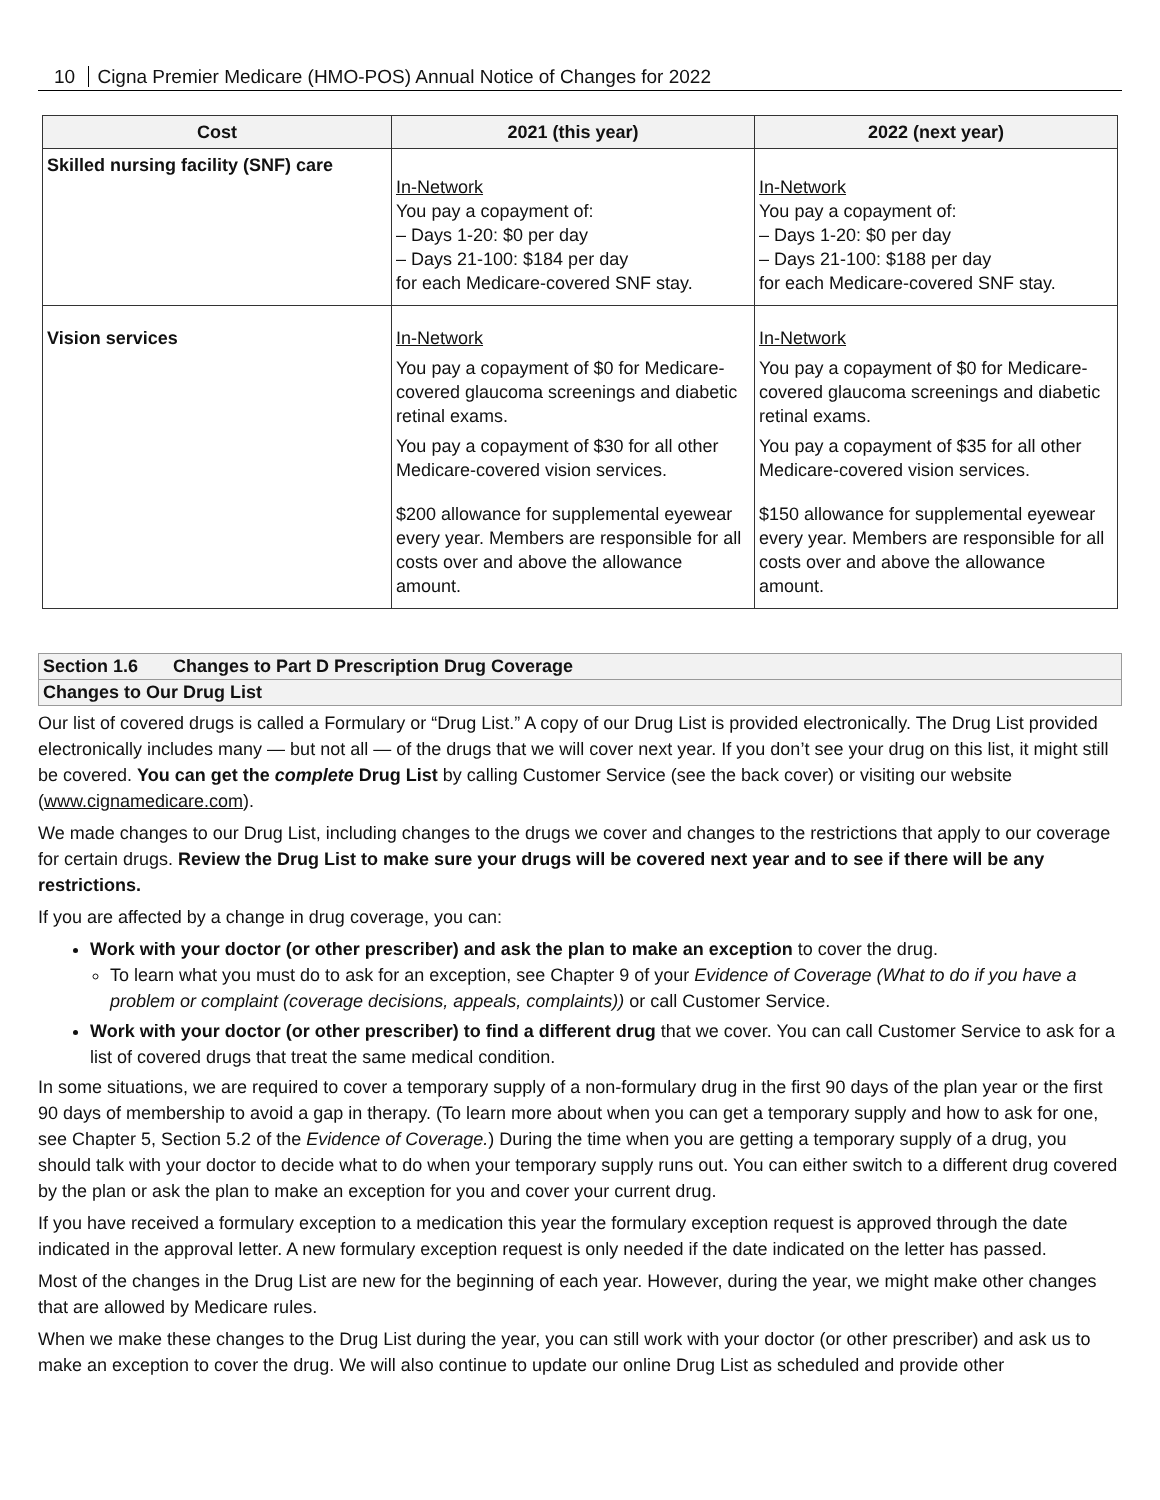10 Cigna Premier Medicare (HMO-POS) Annual Notice of Changes for 2022
| Cost | 2021 (this year) | 2022 (next year) |
| --- | --- | --- |
| Skilled nursing facility (SNF) care | In-Network You pay a copayment of: – Days 1-20: $0 per day – Days 21-100: $184 per day for each Medicare-covered SNF stay. | In-Network You pay a copayment of: – Days 1-20: $0 per day – Days 21-100: $188 per day for each Medicare-covered SNF stay. |
| Vision services | In-Network You pay a copayment of $0 for Medicare-covered glaucoma screenings and diabetic retinal exams. You pay a copayment of $30 for all other Medicare-covered vision services. $200 allowance for supplemental eyewear every year. Members are responsible for all costs over and above the allowance amount. | In-Network You pay a copayment of $0 for Medicare-covered glaucoma screenings and diabetic retinal exams. You pay a copayment of $35 for all other Medicare-covered vision services. $150 allowance for supplemental eyewear every year. Members are responsible for all costs over and above the allowance amount. |
Section 1.6 Changes to Part D Prescription Drug Coverage
Changes to Our Drug List
Our list of covered drugs is called a Formulary or “Drug List.” A copy of our Drug List is provided electronically. The Drug List provided electronically includes many — but not all — of the drugs that we will cover next year. If you don’t see your drug on this list, it might still be covered. You can get the complete Drug List by calling Customer Service (see the back cover) or visiting our website (www.cignamedicare.com).
We made changes to our Drug List, including changes to the drugs we cover and changes to the restrictions that apply to our coverage for certain drugs. Review the Drug List to make sure your drugs will be covered next year and to see if there will be any restrictions.
If you are affected by a change in drug coverage, you can:
Work with your doctor (or other prescriber) and ask the plan to make an exception to cover the drug.
To learn what you must do to ask for an exception, see Chapter 9 of your Evidence of Coverage (What to do if you have a problem or complaint (coverage decisions, appeals, complaints)) or call Customer Service.
Work with your doctor (or other prescriber) to find a different drug that we cover. You can call Customer Service to ask for a list of covered drugs that treat the same medical condition.
In some situations, we are required to cover a temporary supply of a non-formulary drug in the first 90 days of the plan year or the first 90 days of membership to avoid a gap in therapy. (To learn more about when you can get a temporary supply and how to ask for one, see Chapter 5, Section 5.2 of the Evidence of Coverage.) During the time when you are getting a temporary supply of a drug, you should talk with your doctor to decide what to do when your temporary supply runs out. You can either switch to a different drug covered by the plan or ask the plan to make an exception for you and cover your current drug.
If you have received a formulary exception to a medication this year the formulary exception request is approved through the date indicated in the approval letter. A new formulary exception request is only needed if the date indicated on the letter has passed.
Most of the changes in the Drug List are new for the beginning of each year. However, during the year, we might make other changes that are allowed by Medicare rules.
When we make these changes to the Drug List during the year, you can still work with your doctor (or other prescriber) and ask us to make an exception to cover the drug. We will also continue to update our online Drug List as scheduled and provide other